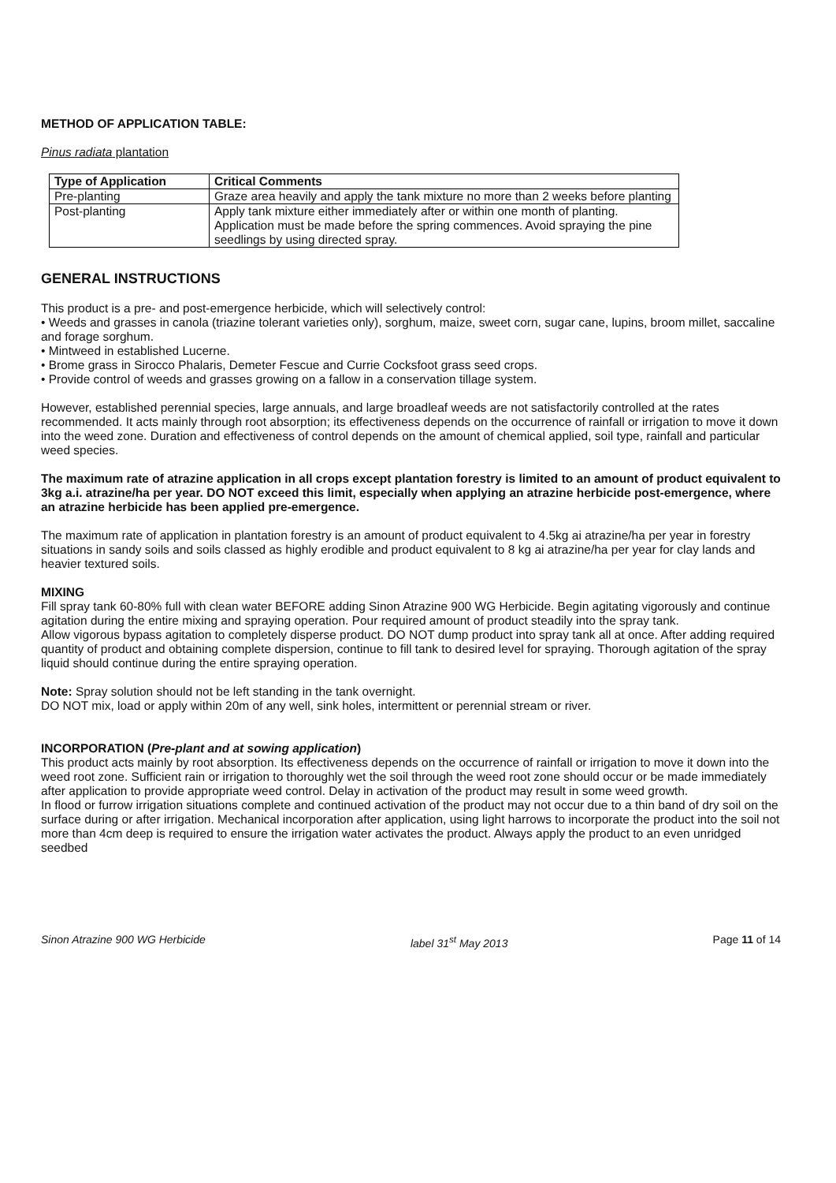METHOD OF APPLICATION TABLE:
Pinus radiata plantation
| Type of Application | Critical Comments |
| --- | --- |
| Pre-planting | Graze area heavily and apply the tank mixture no more than 2 weeks before planting |
| Post-planting | Apply tank mixture either immediately after or within one month of planting. Application must be made before the spring commences. Avoid spraying the pine seedlings by using directed spray. |
GENERAL INSTRUCTIONS
This product is a pre- and post-emergence herbicide, which will selectively control:
• Weeds and grasses in canola (triazine tolerant varieties only), sorghum, maize, sweet corn, sugar cane, lupins, broom millet, saccaline and forage sorghum.
• Mintweed in established Lucerne.
• Brome grass in Sirocco Phalaris, Demeter Fescue and Currie Cocksfoot grass seed crops.
• Provide control of weeds and grasses growing on a fallow in a conservation tillage system.
However, established perennial species, large annuals, and large broadleaf weeds are not satisfactorily controlled at the rates recommended. It acts mainly through root absorption; its effectiveness depends on the occurrence of rainfall or irrigation to move it down into the weed zone. Duration and effectiveness of control depends on the amount of chemical applied, soil type, rainfall and particular weed species.
The maximum rate of atrazine application in all crops except plantation forestry is limited to an amount of product equivalent to 3kg a.i. atrazine/ha per year. DO NOT exceed this limit, especially when applying an atrazine herbicide post-emergence, where an atrazine herbicide has been applied pre-emergence.
The maximum rate of application in plantation forestry is an amount of product equivalent to 4.5kg ai atrazine/ha per year in forestry situations in sandy soils and soils classed as highly erodible and product equivalent to 8 kg ai atrazine/ha per year for clay lands and heavier textured soils.
MIXING
Fill spray tank 60-80% full with clean water BEFORE adding Sinon Atrazine 900 WG Herbicide. Begin agitating vigorously and continue agitation during the entire mixing and spraying operation. Pour required amount of product steadily into the spray tank.
Allow vigorous bypass agitation to completely disperse product. DO NOT dump product into spray tank all at once. After adding required quantity of product and obtaining complete dispersion, continue to fill tank to desired level for spraying. Thorough agitation of the spray liquid should continue during the entire spraying operation.
Note: Spray solution should not be left standing in the tank overnight.
DO NOT mix, load or apply within 20m of any well, sink holes, intermittent or perennial stream or river.
INCORPORATION (Pre-plant and at sowing application)
This product acts mainly by root absorption. Its effectiveness depends on the occurrence of rainfall or irrigation to move it down into the weed root zone. Sufficient rain or irrigation to thoroughly wet the soil through the weed root zone should occur or be made immediately after application to provide appropriate weed control. Delay in activation of the product may result in some weed growth.
In flood or furrow irrigation situations complete and continued activation of the product may not occur due to a thin band of dry soil on the surface during or after irrigation. Mechanical incorporation after application, using light harrows to incorporate the product into the soil not more than 4cm deep is required to ensure the irrigation water activates the product. Always apply the product to an even unridged seedbed
Sinon Atrazine 900 WG Herbicide label 31<sup>st</sup> May 2013 Page 11 of 14